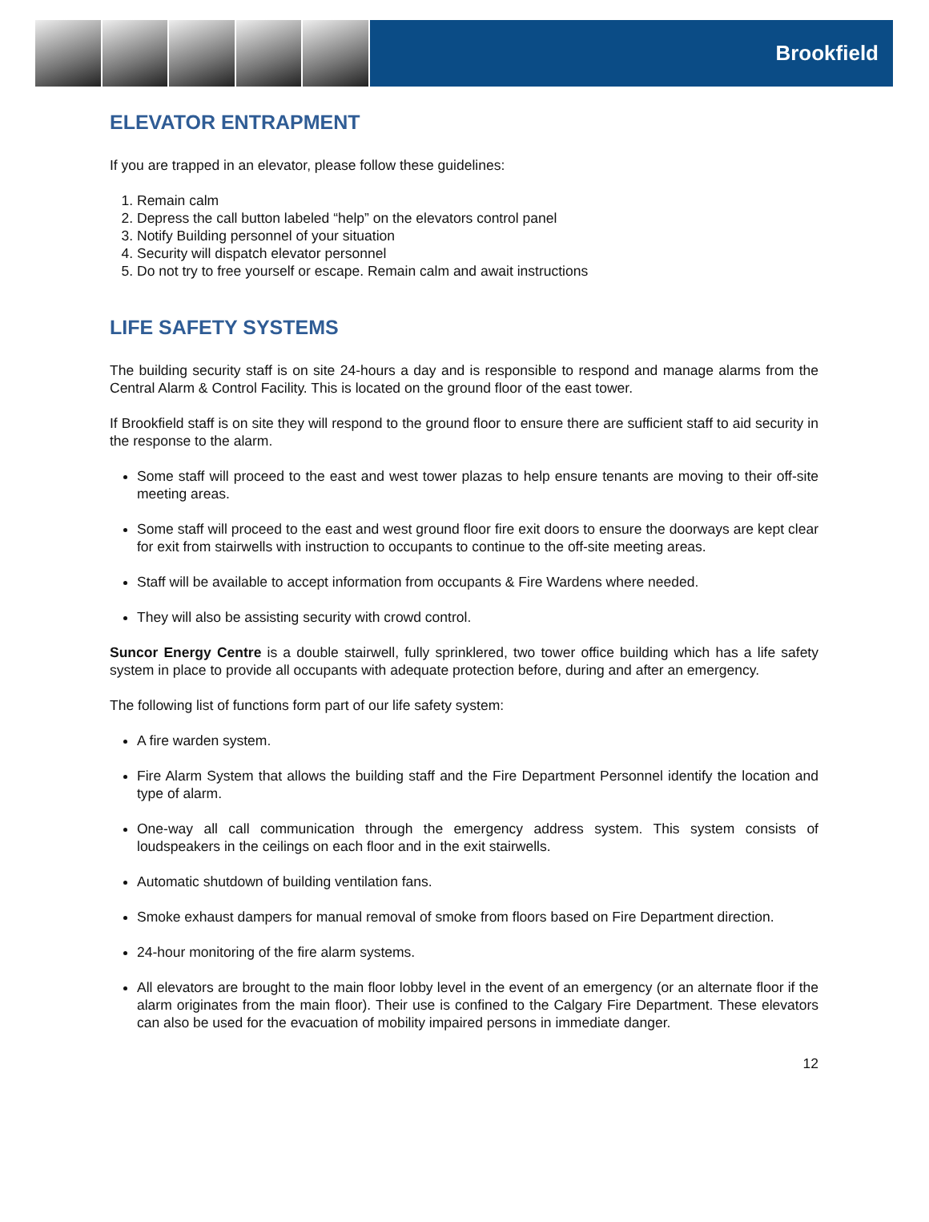Brookfield
ELEVATOR ENTRAPMENT
If you are trapped in an elevator, please follow these guidelines:
1. Remain calm
2. Depress the call button labeled “help” on the elevators control panel
3. Notify Building personnel of your situation
4. Security will dispatch elevator personnel
5. Do not try to free yourself or escape. Remain calm and await instructions
LIFE SAFETY SYSTEMS
The building security staff is on site 24-hours a day and is responsible to respond and manage alarms from the Central Alarm & Control Facility. This is located on the ground floor of the east tower.
If Brookfield staff is on site they will respond to the ground floor to ensure there are sufficient staff to aid security in the response to the alarm.
Some staff will proceed to the east and west tower plazas to help ensure tenants are moving to their off-site meeting areas.
Some staff will proceed to the east and west ground floor fire exit doors to ensure the doorways are kept clear for exit from stairwells with instruction to occupants to continue to the off-site meeting areas.
Staff will be available to accept information from occupants & Fire Wardens where needed.
They will also be assisting security with crowd control.
Suncor Energy Centre is a double stairwell, fully sprinklered, two tower office building which has a life safety system in place to provide all occupants with adequate protection before, during and after an emergency.
The following list of functions form part of our life safety system:
A fire warden system.
Fire Alarm System that allows the building staff and the Fire Department Personnel identify the location and type of alarm.
One-way all call communication through the emergency address system. This system consists of loudspeakers in the ceilings on each floor and in the exit stairwells.
Automatic shutdown of building ventilation fans.
Smoke exhaust dampers for manual removal of smoke from floors based on Fire Department direction.
24-hour monitoring of the fire alarm systems.
All elevators are brought to the main floor lobby level in the event of an emergency (or an alternate floor if the alarm originates from the main floor). Their use is confined to the Calgary Fire Department. These elevators can also be used for the evacuation of mobility impaired persons in immediate danger.
12